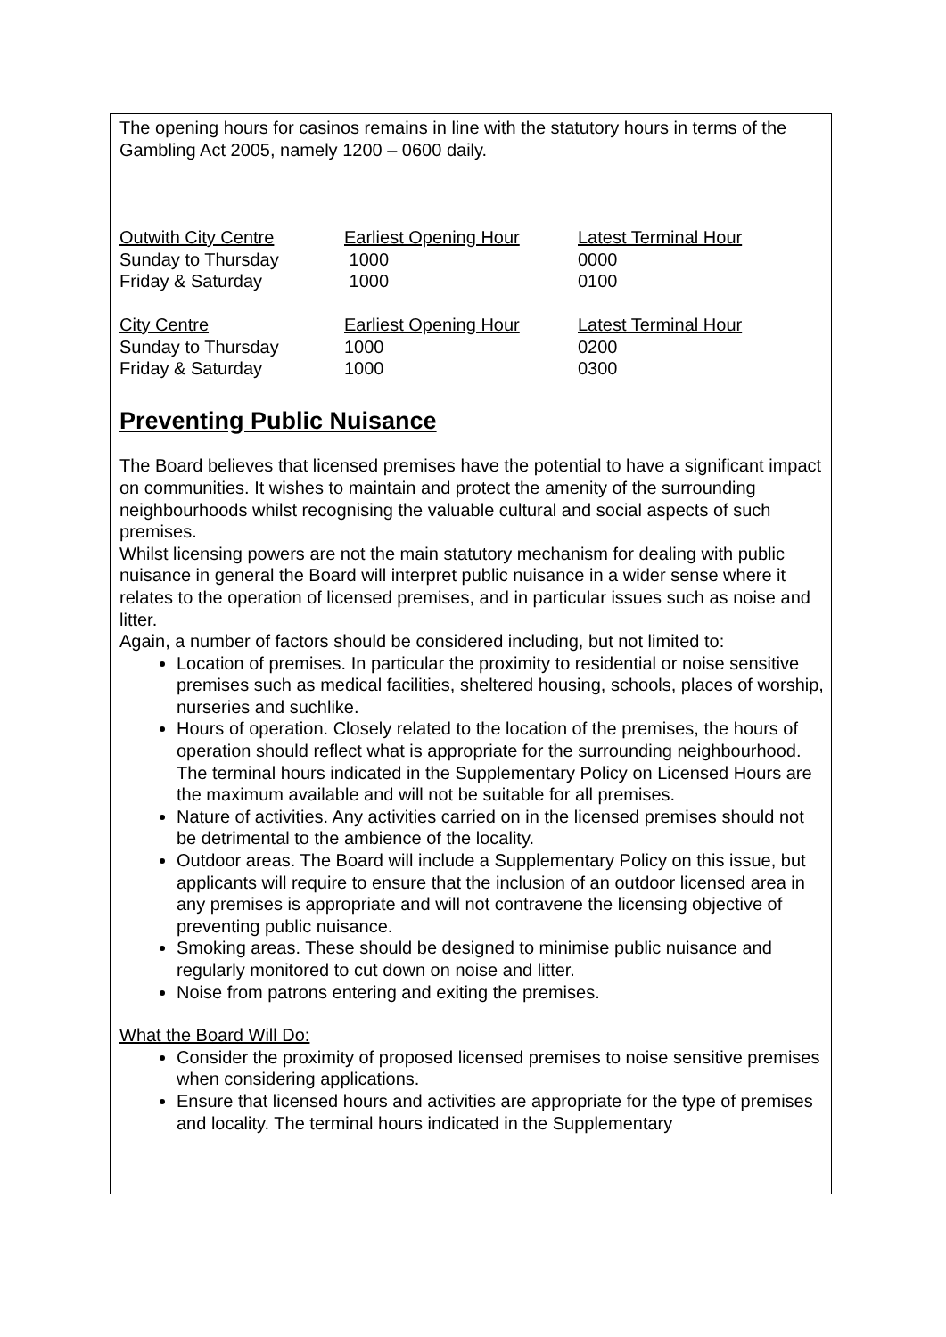The opening hours for casinos remains in line with the statutory hours in terms of the Gambling Act 2005, namely 1200 – 0600 daily.
| Outwith City Centre | Earliest Opening Hour | Latest Terminal Hour |
| Sunday to Thursday | 1000 | 0000 |
| Friday & Saturday | 1000 | 0100 |
| City Centre | Earliest Opening Hour | Latest Terminal Hour |
| Sunday to Thursday | 1000 | 0200 |
| Friday & Saturday | 1000 | 0300 |
Preventing Public Nuisance
The Board believes that licensed premises have the potential to have a significant impact on communities. It wishes to maintain and protect the amenity of the surrounding neighbourhoods whilst recognising the valuable cultural and social aspects of such premises.
Whilst licensing powers are not the main statutory mechanism for dealing with public nuisance in general the Board will interpret public nuisance in a wider sense where it relates to the operation of licensed premises, and in particular issues such as noise and litter.
Again, a number of factors should be considered including, but not limited to:
Location of premises. In particular the proximity to residential or noise sensitive premises such as medical facilities, sheltered housing, schools, places of worship, nurseries and suchlike.
Hours of operation. Closely related to the location of the premises, the hours of operation should reflect what is appropriate for the surrounding neighbourhood. The terminal hours indicated in the Supplementary Policy on Licensed Hours are the maximum available and will not be suitable for all premises.
Nature of activities. Any activities carried on in the licensed premises should not be detrimental to the ambience of the locality.
Outdoor areas. The Board will include a Supplementary Policy on this issue, but applicants will require to ensure that the inclusion of an outdoor licensed area in any premises is appropriate and will not contravene the licensing objective of preventing public nuisance.
Smoking areas. These should be designed to minimise public nuisance and regularly monitored to cut down on noise and litter.
Noise from patrons entering and exiting the premises.
What the Board Will Do:
Consider the proximity of proposed licensed premises to noise sensitive premises when considering applications.
Ensure that licensed hours and activities are appropriate for the type of premises and locality. The terminal hours indicated in the Supplementary